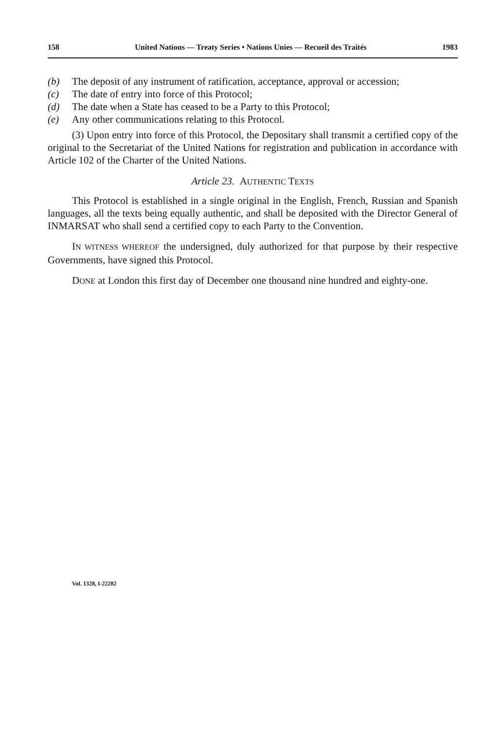158 United Nations — Treaty Series • Nations Unies — Recueil des Traités 1983
(b) The deposit of any instrument of ratification, acceptance, approval or accession;
(c) The date of entry into force of this Protocol;
(d) The date when a State has ceased to be a Party to this Protocol;
(e) Any other communications relating to this Protocol.
(3) Upon entry into force of this Protocol, the Depositary shall transmit a certified copy of the original to the Secretariat of the United Nations for registration and publication in accordance with Article 102 of the Charter of the United Nations.
Article 23. AUTHENTIC TEXTS
This Protocol is established in a single original in the English, French, Russian and Spanish languages, all the texts being equally authentic, and shall be deposited with the Director General of INMARSAT who shall send a certified copy to each Party to the Convention.
IN WITNESS WHEREOF the undersigned, duly authorized for that purpose by their respective Governments, have signed this Protocol.
DONE at London this first day of December one thousand nine hundred and eighty-one.
Vol. 1328, I-22282